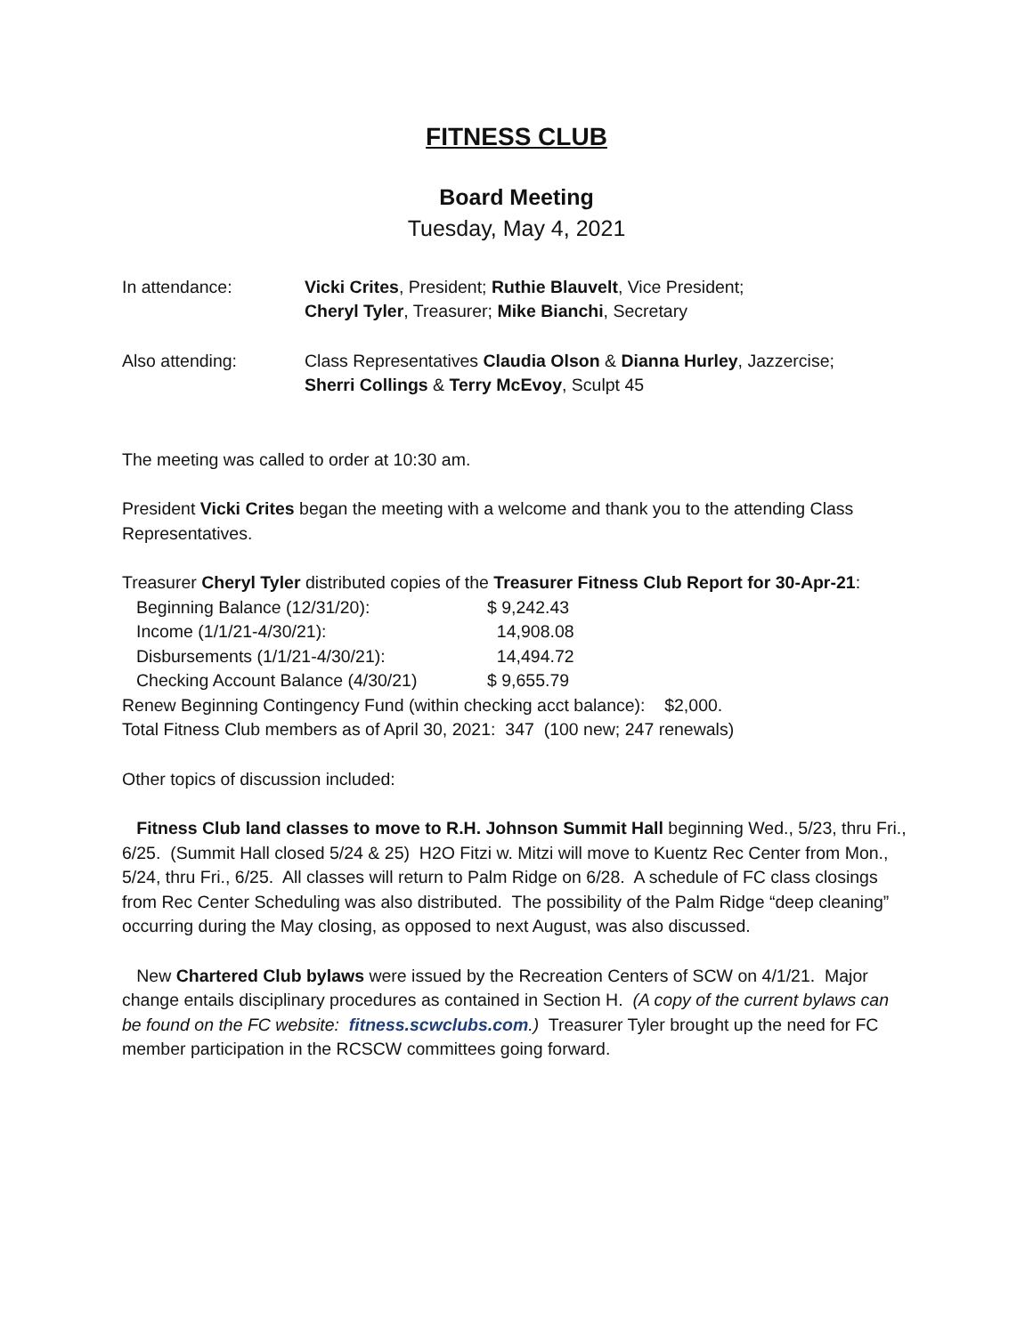FITNESS CLUB
Board Meeting
Tuesday, May 4, 2021
In attendance: Vicki Crites, President; Ruthie Blauvelt, Vice President;
Cheryl Tyler, Treasurer; Mike Bianchi, Secretary
Also attending: Class Representatives Claudia Olson & Dianna Hurley, Jazzercise;
Sherri Collings & Terry McEvoy, Sculpt 45
The meeting was called to order at 10:30 am.
President Vicki Crites began the meeting with a welcome and thank you to the attending Class Representatives.
Treasurer Cheryl Tyler distributed copies of the Treasurer Fitness Club Report for 30-Apr-21:
| Beginning Balance (12/31/20): | $ 9,242.43 |
| Income (1/1/21-4/30/21): | 14,908.08 |
| Disbursements (1/1/21-4/30/21): | 14,494.72 |
| Checking Account Balance (4/30/21) | $ 9,655.79 |
Renew Beginning Contingency Fund (within checking acct balance): $2,000.
Total Fitness Club members as of April 30, 2021: 347 (100 new; 247 renewals)
Other topics of discussion included:
Fitness Club land classes to move to R.H. Johnson Summit Hall beginning Wed., 5/23, thru Fri., 6/25. (Summit Hall closed 5/24 & 25) H2O Fitzi w. Mitzi will move to Kuentz Rec Center from Mon., 5/24, thru Fri., 6/25. All classes will return to Palm Ridge on 6/28. A schedule of FC class closings from Rec Center Scheduling was also distributed. The possibility of the Palm Ridge “deep cleaning” occurring during the May closing, as opposed to next August, was also discussed.
New Chartered Club bylaws were issued by the Recreation Centers of SCW on 4/1/21. Major change entails disciplinary procedures as contained in Section H. (A copy of the current bylaws can be found on the FC website: fitness.scwclubs.com.) Treasurer Tyler brought up the need for FC member participation in the RCSCW committees going forward.